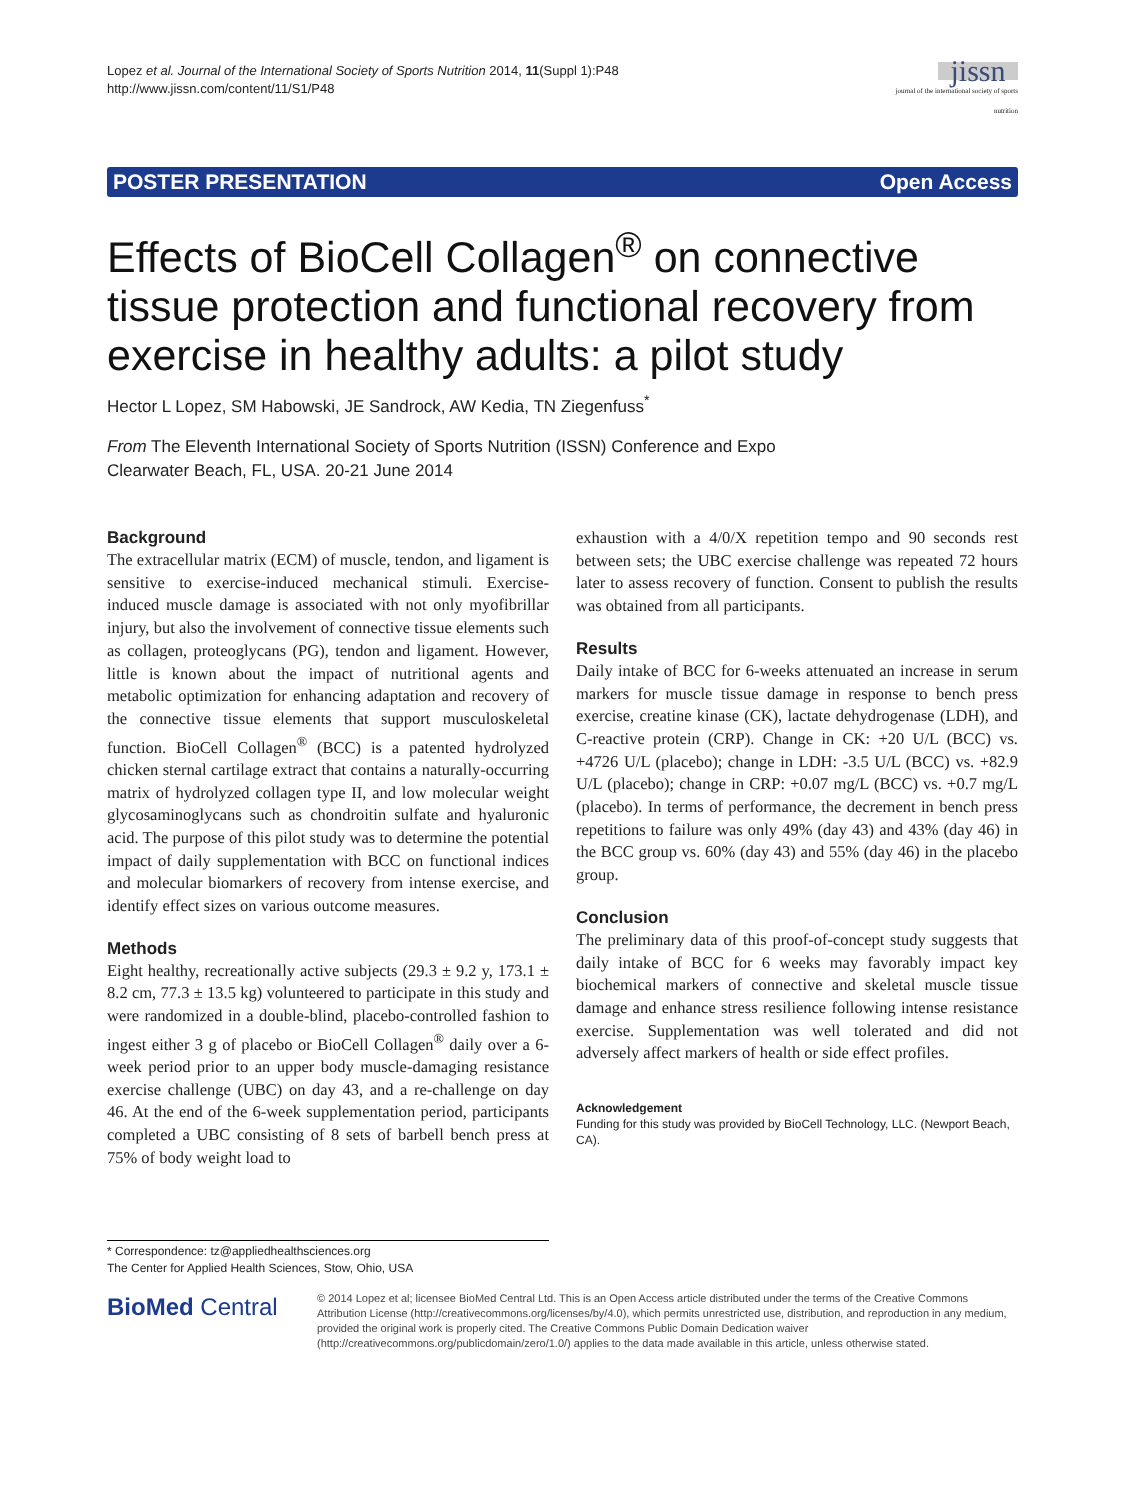Lopez et al. Journal of the International Society of Sports Nutrition 2014, 11(Suppl 1):P48
http://www.jissn.com/content/11/S1/P48
jissn
journal of the international society of sports nutrition
POSTER PRESENTATION Open Access
Effects of BioCell Collagen<sup>®</sup> on connective tissue protection and functional recovery from exercise in healthy adults: a pilot study
Hector L Lopez, SM Habowski, JE Sandrock, AW Kedia, TN Ziegenfuss<sup>*</sup>
From The Eleventh International Society of Sports Nutrition (ISSN) Conference and Expo
Clearwater Beach, FL, USA. 20-21 June 2014
Background
The extracellular matrix (ECM) of muscle, tendon, and ligament is sensitive to exercise-induced mechanical stimuli. Exercise-induced muscle damage is associated with not only myofibrillar injury, but also the involvement of connective tissue elements such as collagen, proteoglycans (PG), tendon and ligament. However, little is known about the impact of nutritional agents and metabolic optimization for enhancing adaptation and recovery of the connective tissue elements that support musculoskeletal function. BioCell Collagen<sup>®</sup> (BCC) is a patented hydrolyzed chicken sternal cartilage extract that contains a naturally-occurring matrix of hydrolyzed collagen type II, and low molecular weight glycosaminoglycans such as chondroitin sulfate and hyaluronic acid. The purpose of this pilot study was to determine the potential impact of daily supplementation with BCC on functional indices and molecular biomarkers of recovery from intense exercise, and identify effect sizes on various outcome measures.
Methods
Eight healthy, recreationally active subjects (29.3 ± 9.2 y, 173.1 ± 8.2 cm, 77.3 ± 13.5 kg) volunteered to participate in this study and were randomized in a double-blind, placebo-controlled fashion to ingest either 3 g of placebo or BioCell Collagen<sup>®</sup> daily over a 6-week period prior to an upper body muscle-damaging resistance exercise challenge (UBC) on day 43, and a re-challenge on day 46. At the end of the 6-week supplementation period, participants completed a UBC consisting of 8 sets of barbell bench press at 75% of body weight load to
exhaustion with a 4/0/X repetition tempo and 90 seconds rest between sets; the UBC exercise challenge was repeated 72 hours later to assess recovery of function. Consent to publish the results was obtained from all participants.
Results
Daily intake of BCC for 6-weeks attenuated an increase in serum markers for muscle tissue damage in response to bench press exercise, creatine kinase (CK), lactate dehydrogenase (LDH), and C-reactive protein (CRP). Change in CK: +20 U/L (BCC) vs. +4726 U/L (placebo); change in LDH: -3.5 U/L (BCC) vs. +82.9 U/L (placebo); change in CRP: +0.07 mg/L (BCC) vs. +0.7 mg/L (placebo). In terms of performance, the decrement in bench press repetitions to failure was only 49% (day 43) and 43% (day 46) in the BCC group vs. 60% (day 43) and 55% (day 46) in the placebo group.
Conclusion
The preliminary data of this proof-of-concept study suggests that daily intake of BCC for 6 weeks may favorably impact key biochemical markers of connective and skeletal muscle tissue damage and enhance stress resilience following intense resistance exercise. Supplementation was well tolerated and did not adversely affect markers of health or side effect profiles.
Acknowledgement
Funding for this study was provided by BioCell Technology, LLC. (Newport Beach, CA).
* Correspondence: tz@appliedhealthsciences.org
The Center for Applied Health Sciences, Stow, Ohio, USA
BioMed Central
© 2014 Lopez et al; licensee BioMed Central Ltd. This is an Open Access article distributed under the terms of the Creative Commons Attribution License (http://creativecommons.org/licenses/by/4.0), which permits unrestricted use, distribution, and reproduction in any medium, provided the original work is properly cited. The Creative Commons Public Domain Dedication waiver (http://creativecommons.org/publicdomain/zero/1.0/) applies to the data made available in this article, unless otherwise stated.